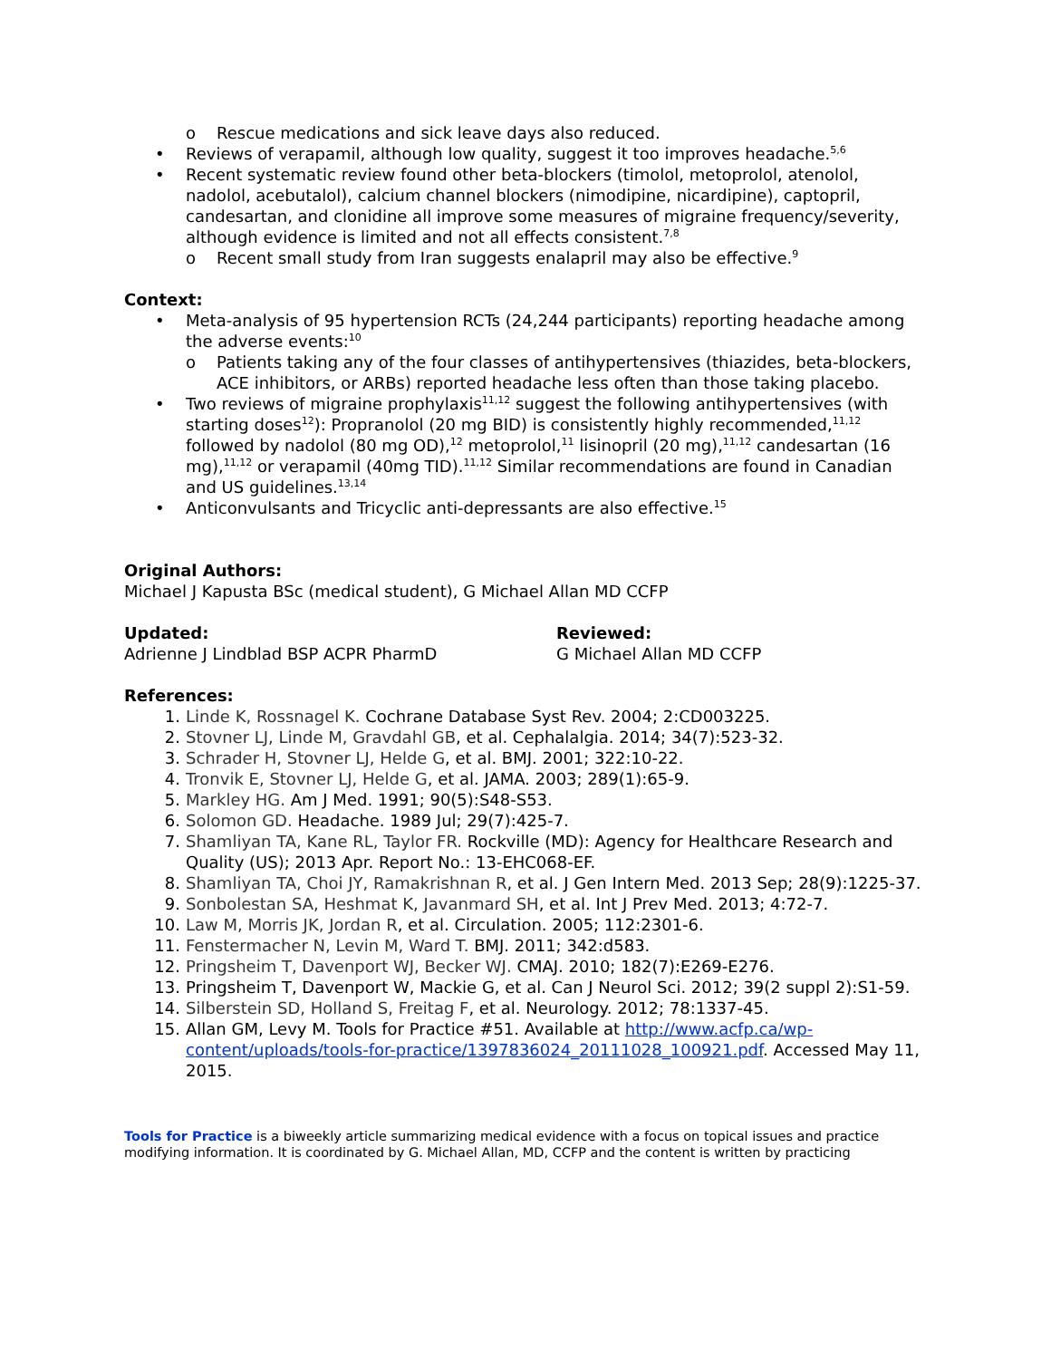o Rescue medications and sick leave days also reduced.
• Reviews of verapamil, although low quality, suggest it too improves headache.<sup>5,6</sup>
• Recent systematic review found other beta-blockers (timolol, metoprolol, atenolol, nadolol, acebutalol), calcium channel blockers (nimodipine, nicardipine), captopril, candesartan, and clonidine all improve some measures of migraine frequency/severity, although evidence is limited and not all effects consistent.<sup>7,8</sup>
o Recent small study from Iran suggests enalapril may also be effective.<sup>9</sup>
Context:
• Meta-analysis of 95 hypertension RCTs (24,244 participants) reporting headache among the adverse events:<sup>10</sup>
o Patients taking any of the four classes of antihypertensives (thiazides, beta-blockers, ACE inhibitors, or ARBs) reported headache less often than those taking placebo.
• Two reviews of migraine prophylaxis<sup>11,12</sup> suggest the following antihypertensives (with starting doses<sup>12</sup>): Propranolol (20 mg BID) is consistently highly recommended,<sup>11,12</sup> followed by nadolol (80 mg OD),<sup>12</sup> metoprolol,<sup>11</sup> lisinopril (20 mg),<sup>11,12</sup> candesartan (16 mg),<sup>11,12</sup> or verapamil (40mg TID).<sup>11,12</sup> Similar recommendations are found in Canadian and US guidelines.<sup>13,14</sup>
• Anticonvulsants and Tricyclic anti-depressants are also effective.<sup>15</sup>
Original Authors:
Michael J Kapusta BSc (medical student), G Michael Allan MD CCFP
Updated:
Adrienne J Lindblad BSP ACPR PharmD
Reviewed:
G Michael Allan MD CCFP
References:
1. Linde K, Rossnagel K. Cochrane Database Syst Rev. 2004; 2:CD003225.
2. Stovner LJ, Linde M, Gravdahl GB, et al. Cephalalgia. 2014; 34(7):523-32.
3. Schrader H, Stovner LJ, Helde G, et al. BMJ. 2001; 322:10-22.
4. Tronvik E, Stovner LJ, Helde G, et al. JAMA. 2003; 289(1):65-9.
5. Markley HG. Am J Med. 1991; 90(5):S48-S53.
6. Solomon GD. Headache. 1989 Jul; 29(7):425-7.
7. Shamliyan TA, Kane RL, Taylor FR. Rockville (MD): Agency for Healthcare Research and Quality (US); 2013 Apr. Report No.: 13-EHC068-EF.
8. Shamliyan TA, Choi JY, Ramakrishnan R, et al. J Gen Intern Med. 2013 Sep; 28(9):1225-37.
9. Sonbolestan SA, Heshmat K, Javanmard SH, et al. Int J Prev Med. 2013; 4:72-7.
10. Law M, Morris JK, Jordan R, et al. Circulation. 2005; 112:2301-6.
11. Fenstermacher N, Levin M, Ward T. BMJ. 2011; 342:d583.
12. Pringsheim T, Davenport WJ, Becker WJ. CMAJ. 2010; 182(7):E269-E276.
13. Pringsheim T, Davenport W, Mackie G, et al. Can J Neurol Sci. 2012; 39(2 suppl 2):S1-59.
14. Silberstein SD, Holland S, Freitag F, et al. Neurology. 2012; 78:1337-45.
15. Allan GM, Levy M. Tools for Practice #51. Available at http://www.acfp.ca/wp-content/uploads/tools-for-practice/1397836024_20111028_100921.pdf. Accessed May 11, 2015.
Tools for Practice is a biweekly article summarizing medical evidence with a focus on topical issues and practice modifying information. It is coordinated by G. Michael Allan, MD, CCFP and the content is written by practicing